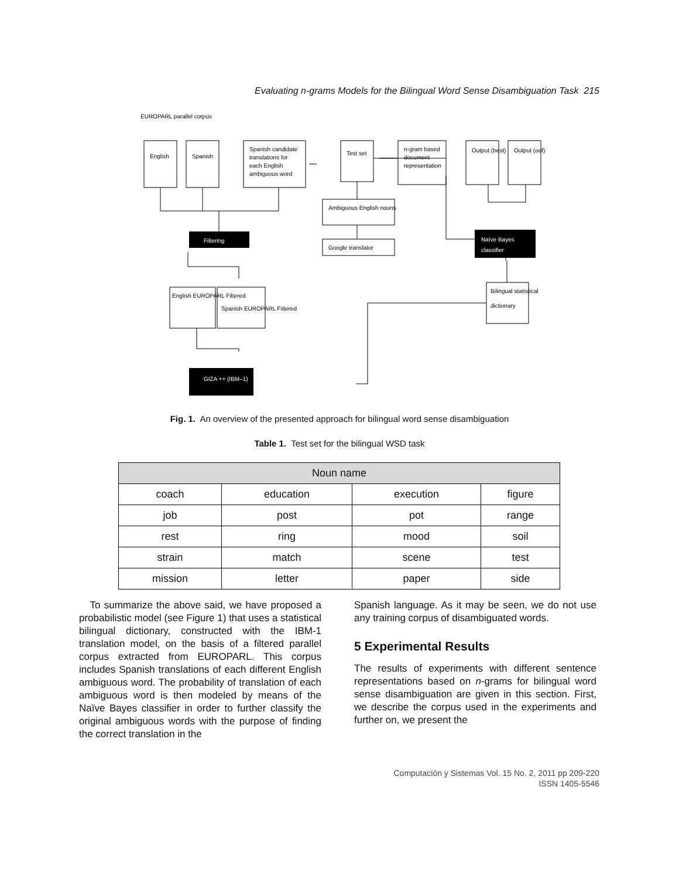Evaluating n-grams Models for the Bilingual Word Sense Disambiguation Task 215
EUROPARL parallel corpus
English
Spanish
Spanish candidate
translations for
each English
ambiguous word
Test set
n-gram based
document
representation
Output (best)
Output (oof)
Ambiguous English nouns
Google translator
Filtering
English EUROPARL Filtered
Spanish EUROPARL Filtered
Bilingual statistical
dictionary
GIZA ++ (IBM–1)
Naïve Bayes
classifier
Fig. 1. An overview of the presented approach for bilingual word sense disambiguation
Table 1. Test set for the bilingual WSD task
| Noun name | | | |
| --- | --- | --- | --- |
| coach | education | execution | figure |
| job | post | pot | range |
| rest | ring | mood | soil |
| strain | match | scene | test |
| mission | letter | paper | side |
To summarize the above said, we have proposed a probabilistic model (see Figure 1) that uses a statistical bilingual dictionary, constructed with the IBM-1 translation model, on the basis of a filtered parallel corpus extracted from EUROPARL. This corpus includes Spanish translations of each different English ambiguous word. The probability of translation of each ambiguous word is then modeled by means of the Naïve Bayes classifier in order to further classify the original ambiguous words with the purpose of finding the correct translation in the
Spanish language. As it may be seen, we do not use any training corpus of disambiguated words.
5 Experimental Results
The results of experiments with different sentence representations based on n-grams for bilingual word sense disambiguation are given in this section. First, we describe the corpus used in the experiments and further on, we present the
Computación y Sistemas Vol. 15 No. 2, 2011 pp 209-220
ISSN 1405-5546